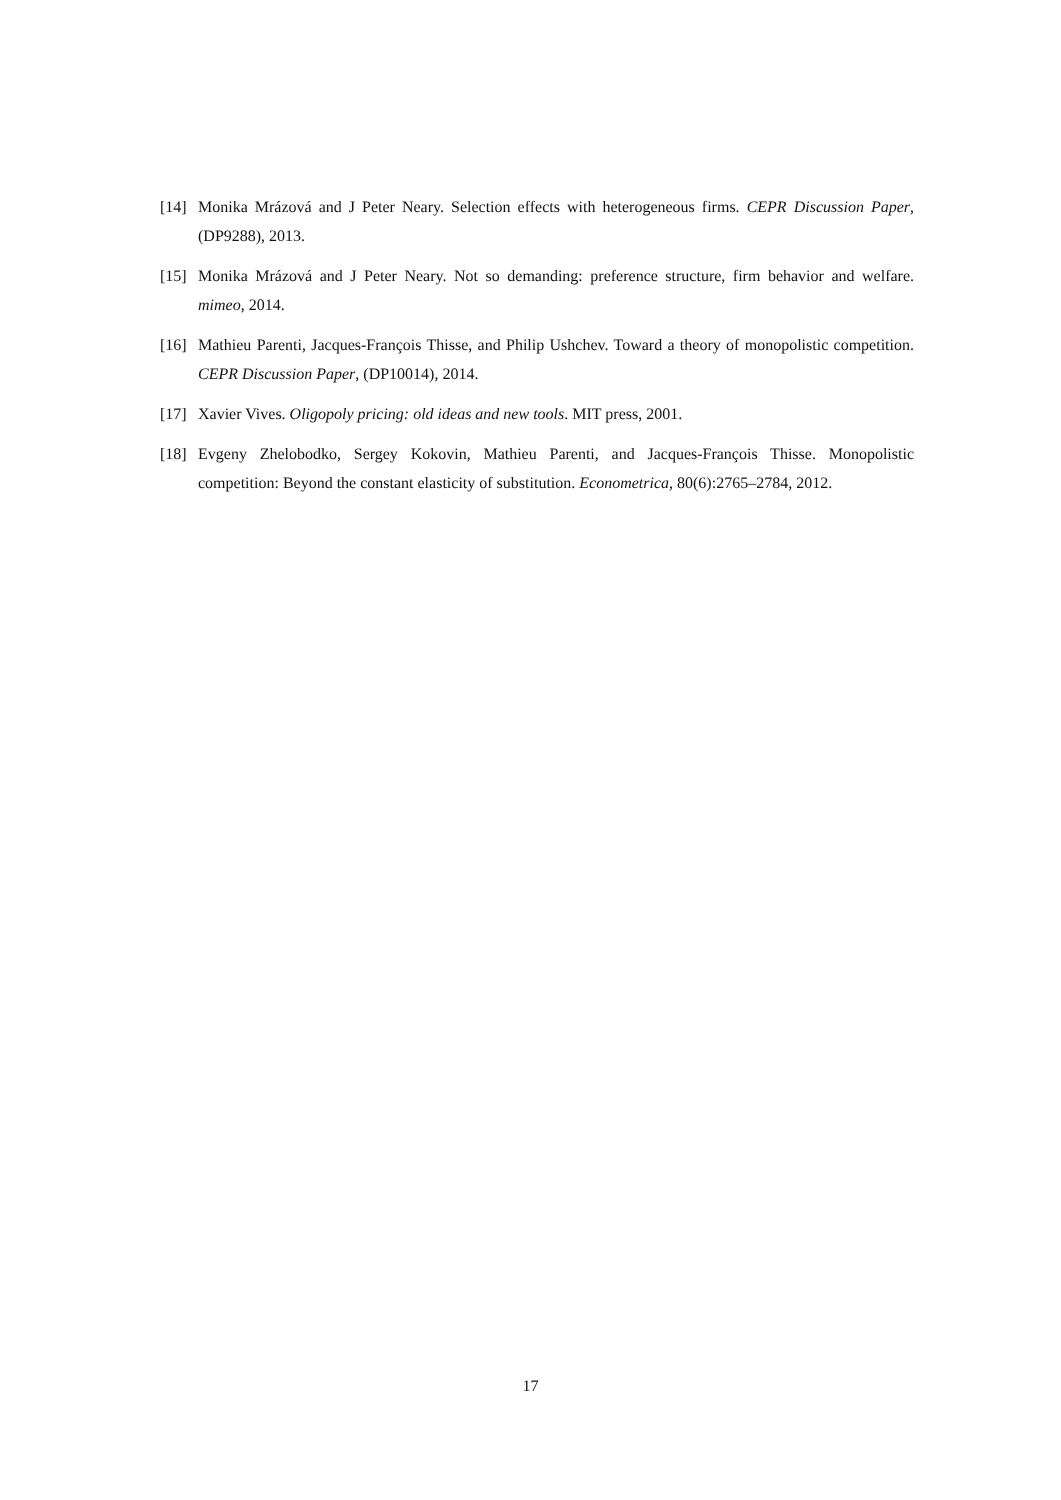[14] Monika Mrázová and J Peter Neary. Selection effects with heterogeneous firms. CEPR Discussion Paper, (DP9288), 2013.
[15] Monika Mrázová and J Peter Neary. Not so demanding: preference structure, firm behavior and welfare. mimeo, 2014.
[16] Mathieu Parenti, Jacques-François Thisse, and Philip Ushchev. Toward a theory of monopolistic competition. CEPR Discussion Paper, (DP10014), 2014.
[17] Xavier Vives. Oligopoly pricing: old ideas and new tools. MIT press, 2001.
[18] Evgeny Zhelobodko, Sergey Kokovin, Mathieu Parenti, and Jacques-François Thisse. Monopolistic competition: Beyond the constant elasticity of substitution. Econometrica, 80(6):2765–2784, 2012.
17